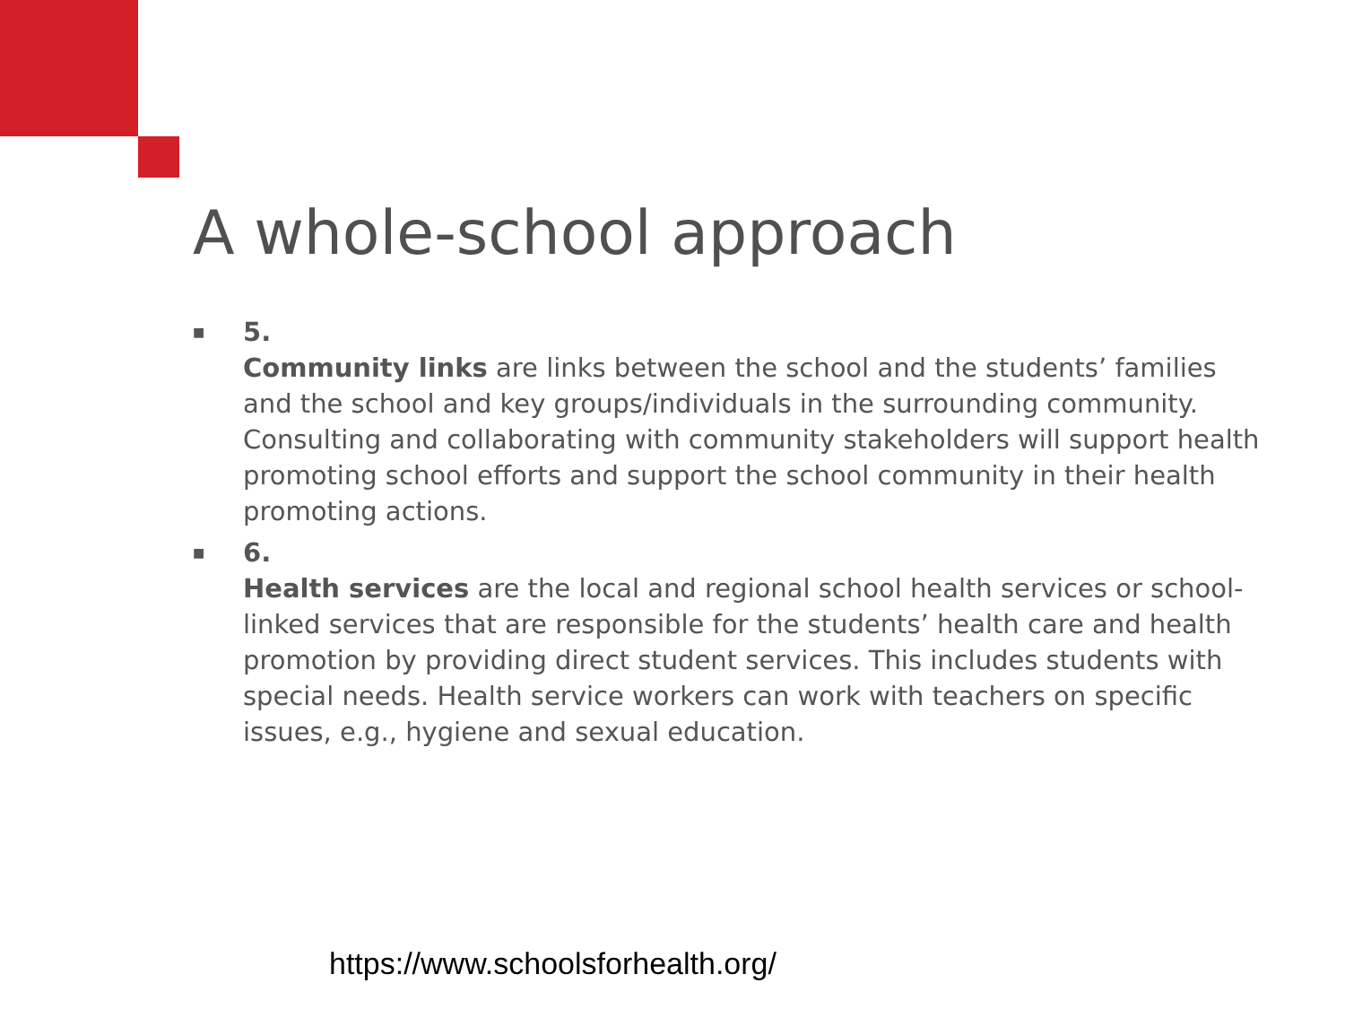A whole-school approach
■
5.
Community links are links between the school and the students’ families and the school and key groups/individuals in the surrounding community. Consulting and collaborating with community stakeholders will support health promoting school efforts and support the school community in their health promoting actions.
■
6.
Health services are the local and regional school health services or school-linked services that are responsible for the students’ health care and health promotion by providing direct student services. This includes students with special needs. Health service workers can work with teachers on specific issues, e.g., hygiene and sexual education.
https://www.schoolsforhealth.org/